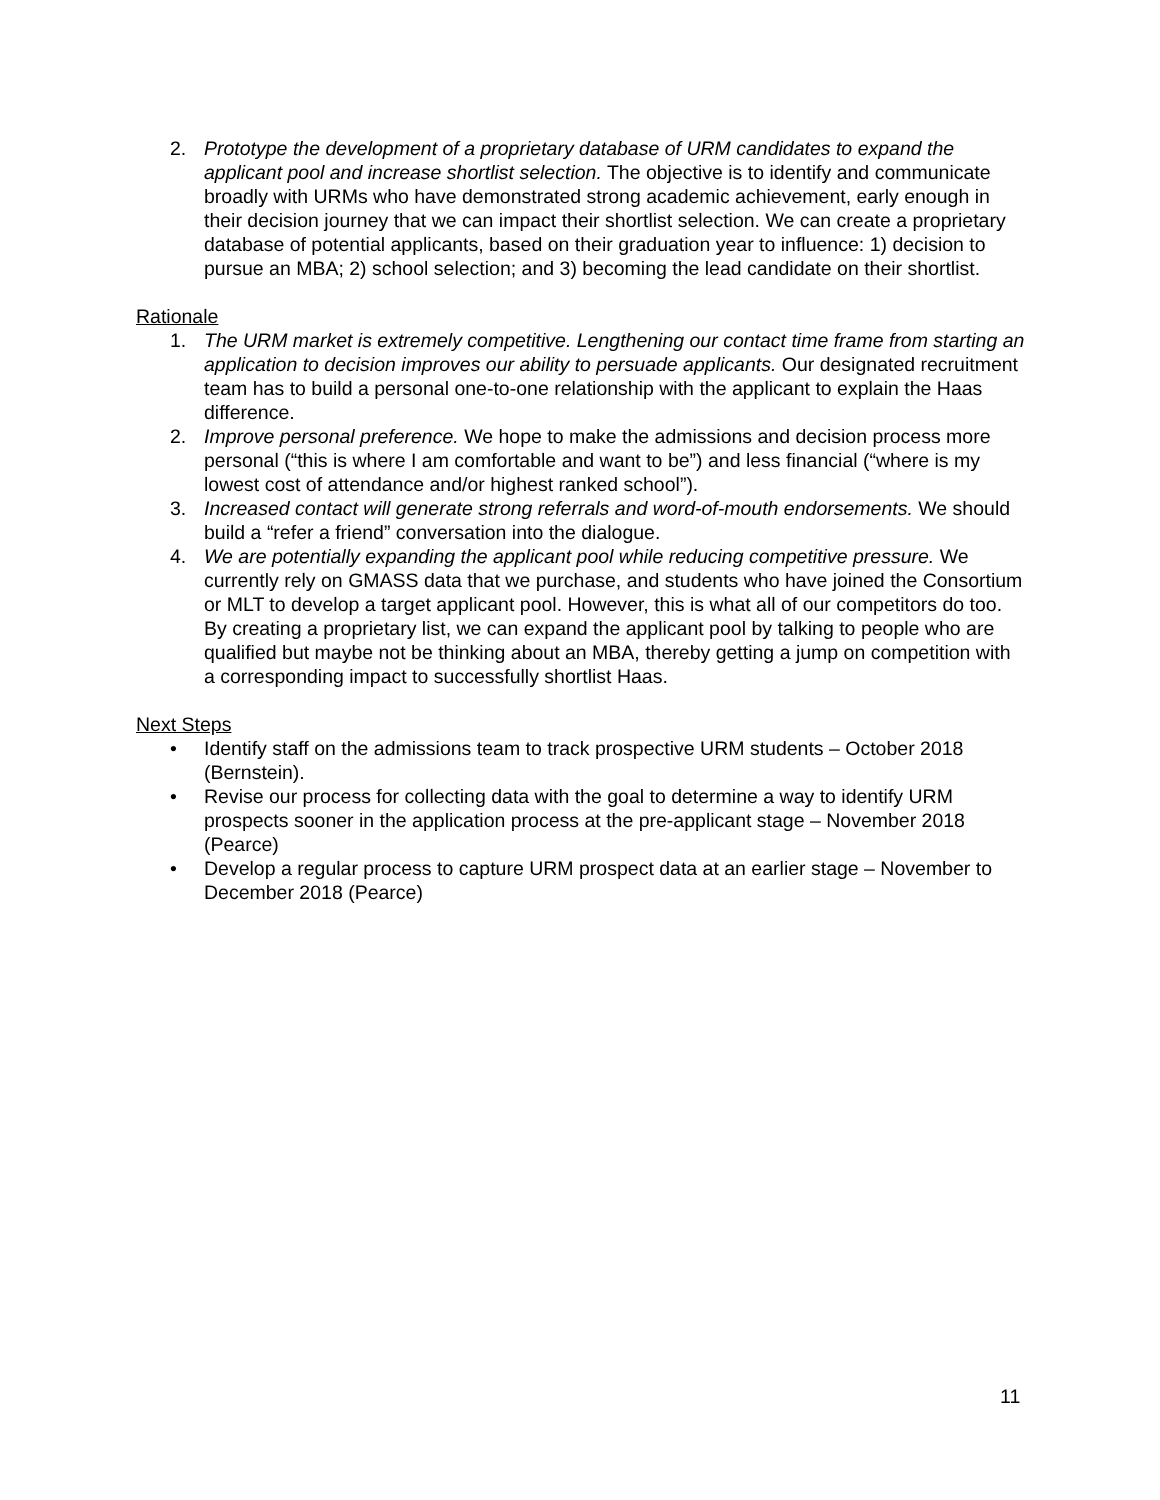2. Prototype the development of a proprietary database of URM candidates to expand the applicant pool and increase shortlist selection. The objective is to identify and communicate broadly with URMs who have demonstrated strong academic achievement, early enough in their decision journey that we can impact their shortlist selection. We can create a proprietary database of potential applicants, based on their graduation year to influence: 1) decision to pursue an MBA; 2) school selection; and 3) becoming the lead candidate on their shortlist.
Rationale
1. The URM market is extremely competitive. Lengthening our contact time frame from starting an application to decision improves our ability to persuade applicants. Our designated recruitment team has to build a personal one-to-one relationship with the applicant to explain the Haas difference.
2. Improve personal preference. We hope to make the admissions and decision process more personal (“this is where I am comfortable and want to be”) and less financial (“where is my lowest cost of attendance and/or highest ranked school”).
3. Increased contact will generate strong referrals and word-of-mouth endorsements. We should build a “refer a friend” conversation into the dialogue.
4. We are potentially expanding the applicant pool while reducing competitive pressure. We currently rely on GMASS data that we purchase, and students who have joined the Consortium or MLT to develop a target applicant pool. However, this is what all of our competitors do too. By creating a proprietary list, we can expand the applicant pool by talking to people who are qualified but maybe not be thinking about an MBA, thereby getting a jump on competition with a corresponding impact to successfully shortlist Haas.
Next Steps
• Identify staff on the admissions team to track prospective URM students – October 2018 (Bernstein).
• Revise our process for collecting data with the goal to determine a way to identify URM prospects sooner in the application process at the pre-applicant stage – November 2018 (Pearce)
• Develop a regular process to capture URM prospect data at an earlier stage – November to December 2018 (Pearce)
11